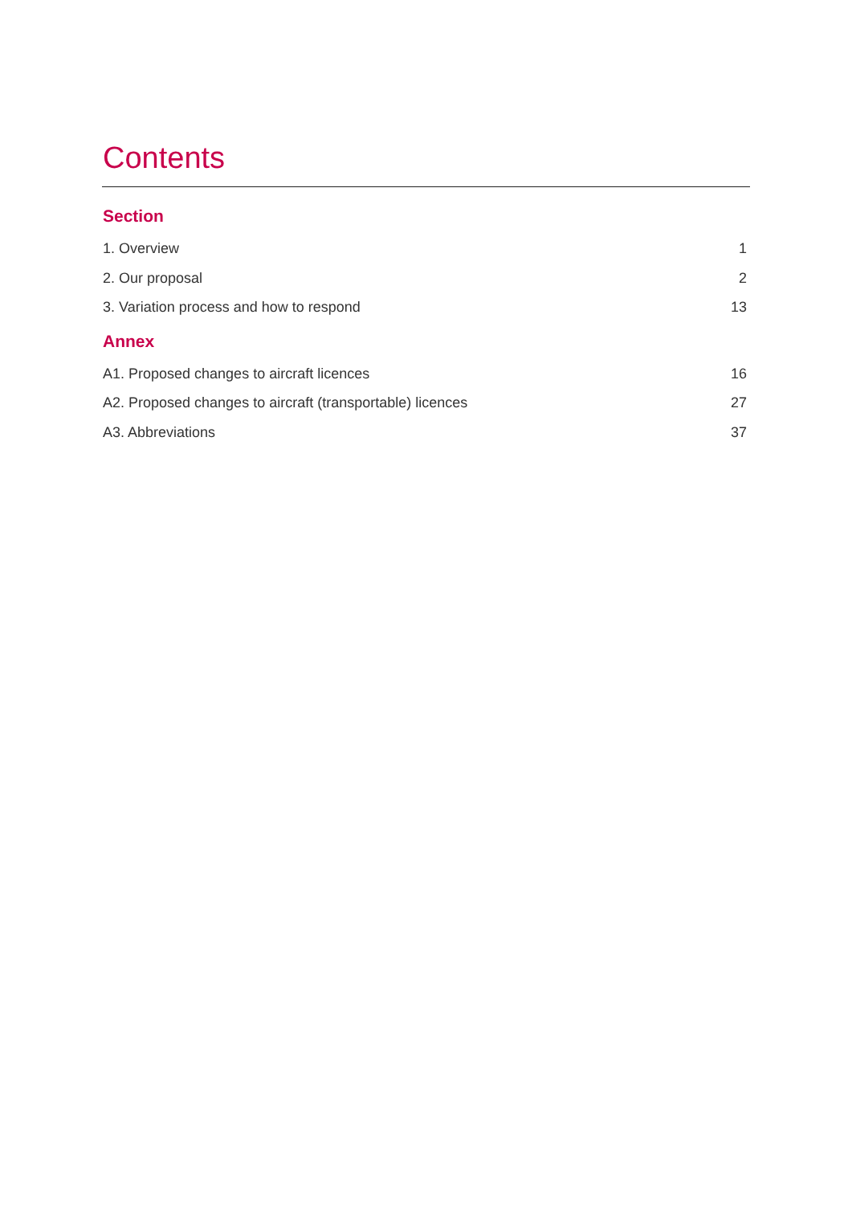Contents
Section
1. Overview 1
2. Our proposal 2
3. Variation process and how to respond 13
Annex
A1. Proposed changes to aircraft licences 16
A2. Proposed changes to aircraft (transportable) licences 27
A3. Abbreviations 37